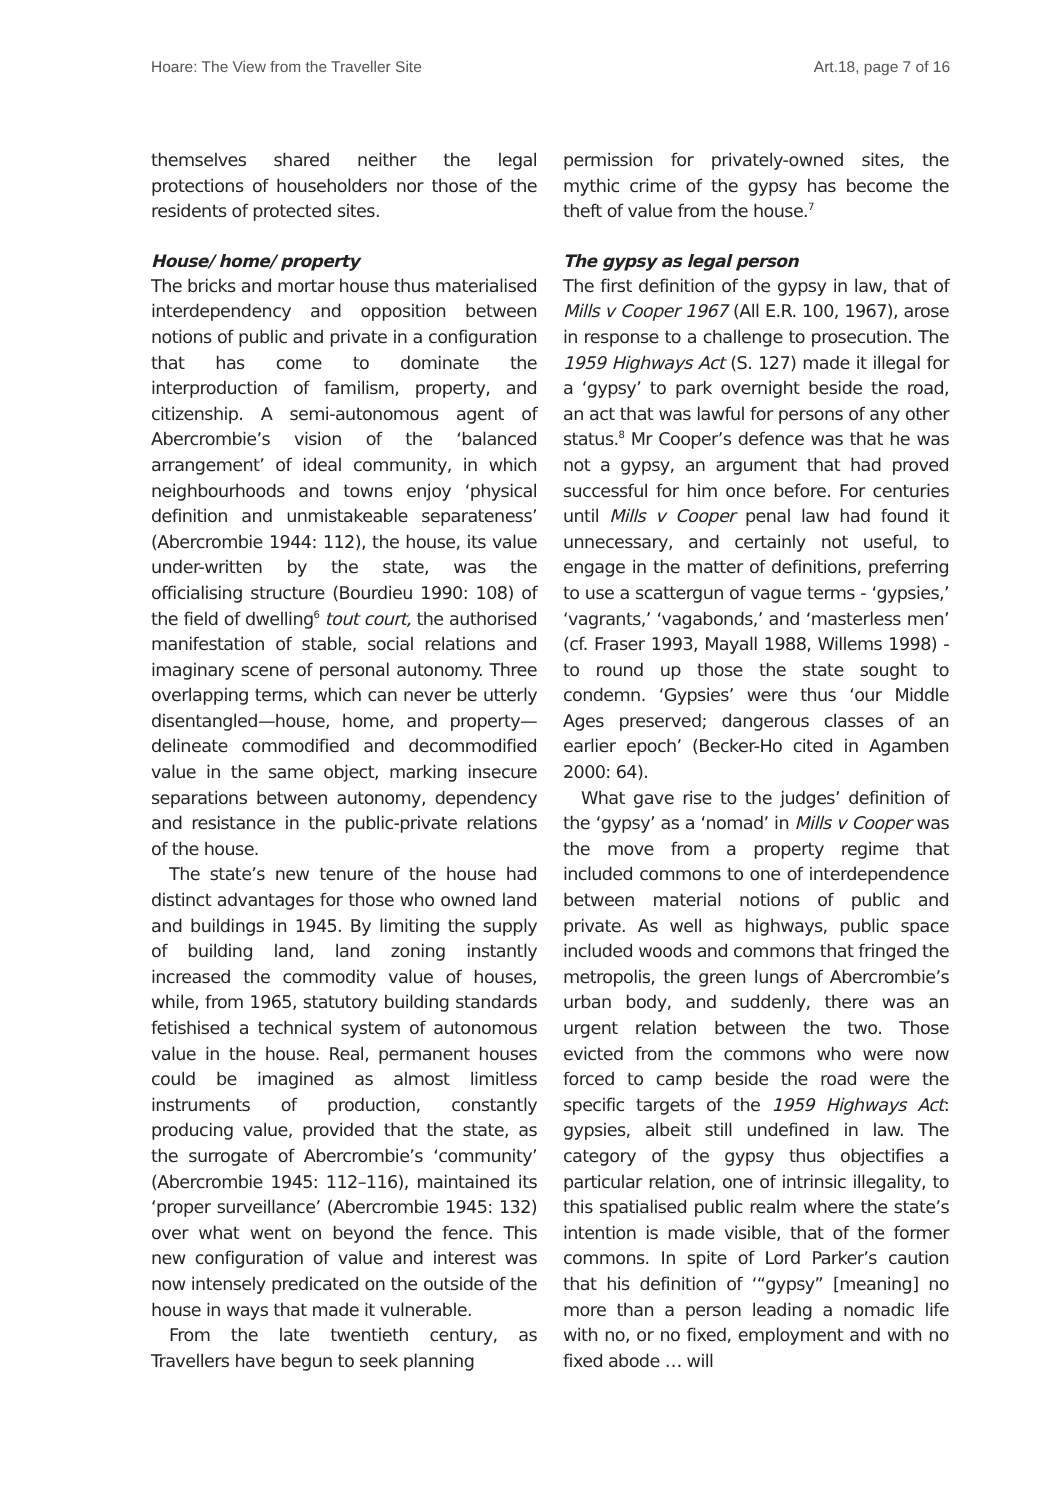Hoare: The View from the Traveller Site Art.18, page 7 of 16
themselves shared neither the legal protections of householders nor those of the residents of protected sites.
House/ home/ property
The bricks and mortar house thus materialised interdependency and opposition between notions of public and private in a configuration that has come to dominate the interproduction of familism, property, and citizenship. A semi-autonomous agent of Abercrombie’s vision of the ‘balanced arrangement’ of ideal community, in which neighbourhoods and towns enjoy ‘physical definition and unmistakeable separateness’ (Abercrombie 1944: 112), the house, its value under-written by the state, was the officialising structure (Bourdieu 1990: 108) of the field of dwelling<sup>6</sup> tout court, the authorised manifestation of stable, social relations and imaginary scene of personal autonomy. Three overlapping terms, which can never be utterly disentangled—house, home, and property—delineate commodified and decommodified value in the same object, marking insecure separations between autonomy, dependency and resistance in the public-private relations of the house.
The state’s new tenure of the house had distinct advantages for those who owned land and buildings in 1945. By limiting the supply of building land, land zoning instantly increased the commodity value of houses, while, from 1965, statutory building standards fetishised a technical system of autonomous value in the house. Real, permanent houses could be imagined as almost limitless instruments of production, constantly producing value, provided that the state, as the surrogate of Abercrombie’s ‘community’ (Abercrombie 1945: 112–116), maintained its ‘proper surveillance’ (Abercrombie 1945: 132) over what went on beyond the fence. This new configuration of value and interest was now intensely predicated on the outside of the house in ways that made it vulnerable.
From the late twentieth century, as Travellers have begun to seek planning
permission for privately-owned sites, the mythic crime of the gypsy has become the theft of value from the house.<sup>7</sup>
The gypsy as legal person
The first definition of the gypsy in law, that of Mills v Cooper 1967 (All E.R. 100, 1967), arose in response to a challenge to prosecution. The 1959 Highways Act (S. 127) made it illegal for a ‘gypsy’ to park overnight beside the road, an act that was lawful for persons of any other status.<sup>8</sup> Mr Cooper’s defence was that he was not a gypsy, an argument that had proved successful for him once before. For centuries until Mills v Cooper penal law had found it unnecessary, and certainly not useful, to engage in the matter of definitions, preferring to use a scattergun of vague terms - ‘gypsies,’ ‘vagrants,’ ‘vagabonds,’ and ‘masterless men’ (cf. Fraser 1993, Mayall 1988, Willems 1998) - to round up those the state sought to condemn. ‘Gypsies’ were thus ‘our Middle Ages preserved; dangerous classes of an earlier epoch’ (Becker-Ho cited in Agamben 2000: 64).
What gave rise to the judges’ definition of the ‘gypsy’ as a ‘nomad’ in Mills v Cooper was the move from a property regime that included commons to one of interdependence between material notions of public and private. As well as highways, public space included woods and commons that fringed the metropolis, the green lungs of Abercrombie’s urban body, and suddenly, there was an urgent relation between the two. Those evicted from the commons who were now forced to camp beside the road were the specific targets of the 1959 Highways Act: gypsies, albeit still undefined in law. The category of the gypsy thus objectifies a particular relation, one of intrinsic illegality, to this spatialised public realm where the state’s intention is made visible, that of the former commons. In spite of Lord Parker’s caution that his definition of ‘“gypsy” [meaning] no more than a person leading a nomadic life with no, or no fixed, employment and with no fixed abode … will